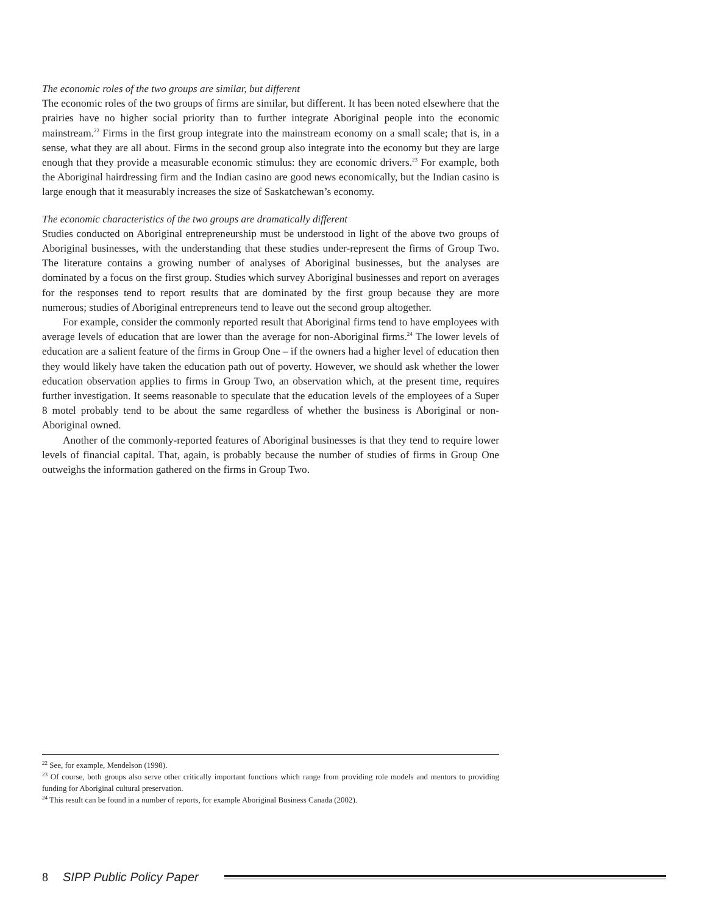The economic roles of the two groups are similar, but different
The economic roles of the two groups of firms are similar, but different. It has been noted elsewhere that the prairies have no higher social priority than to further integrate Aboriginal people into the economic mainstream.<sup>22</sup> Firms in the first group integrate into the mainstream economy on a small scale; that is, in a sense, what they are all about. Firms in the second group also integrate into the economy but they are large enough that they provide a measurable economic stimulus: they are economic drivers.<sup>23</sup> For example, both the Aboriginal hairdressing firm and the Indian casino are good news economically, but the Indian casino is large enough that it measurably increases the size of Saskatchewan’s economy.
The economic characteristics of the two groups are dramatically different
Studies conducted on Aboriginal entrepreneurship must be understood in light of the above two groups of Aboriginal businesses, with the understanding that these studies under-represent the firms of Group Two. The literature contains a growing number of analyses of Aboriginal businesses, but the analyses are dominated by a focus on the first group. Studies which survey Aboriginal businesses and report on averages for the responses tend to report results that are dominated by the first group because they are more numerous; studies of Aboriginal entrepreneurs tend to leave out the second group altogether.
For example, consider the commonly reported result that Aboriginal firms tend to have employees with average levels of education that are lower than the average for non-Aboriginal firms.<sup>24</sup> The lower levels of education are a salient feature of the firms in Group One – if the owners had a higher level of education then they would likely have taken the education path out of poverty. However, we should ask whether the lower education observation applies to firms in Group Two, an observation which, at the present time, requires further investigation. It seems reasonable to speculate that the education levels of the employees of a Super 8 motel probably tend to be about the same regardless of whether the business is Aboriginal or non-Aboriginal owned.
Another of the commonly-reported features of Aboriginal businesses is that they tend to require lower levels of financial capital. That, again, is probably because the number of studies of firms in Group One outweighs the information gathered on the firms in Group Two.
<sup>22</sup> See, for example, Mendelson (1998).
<sup>23</sup> Of course, both groups also serve other critically important functions which range from providing role models and mentors to providing funding for Aboriginal cultural preservation.
<sup>24</sup> This result can be found in a number of reports, for example Aboriginal Business Canada (2002).
8 SIPP Public Policy Paper